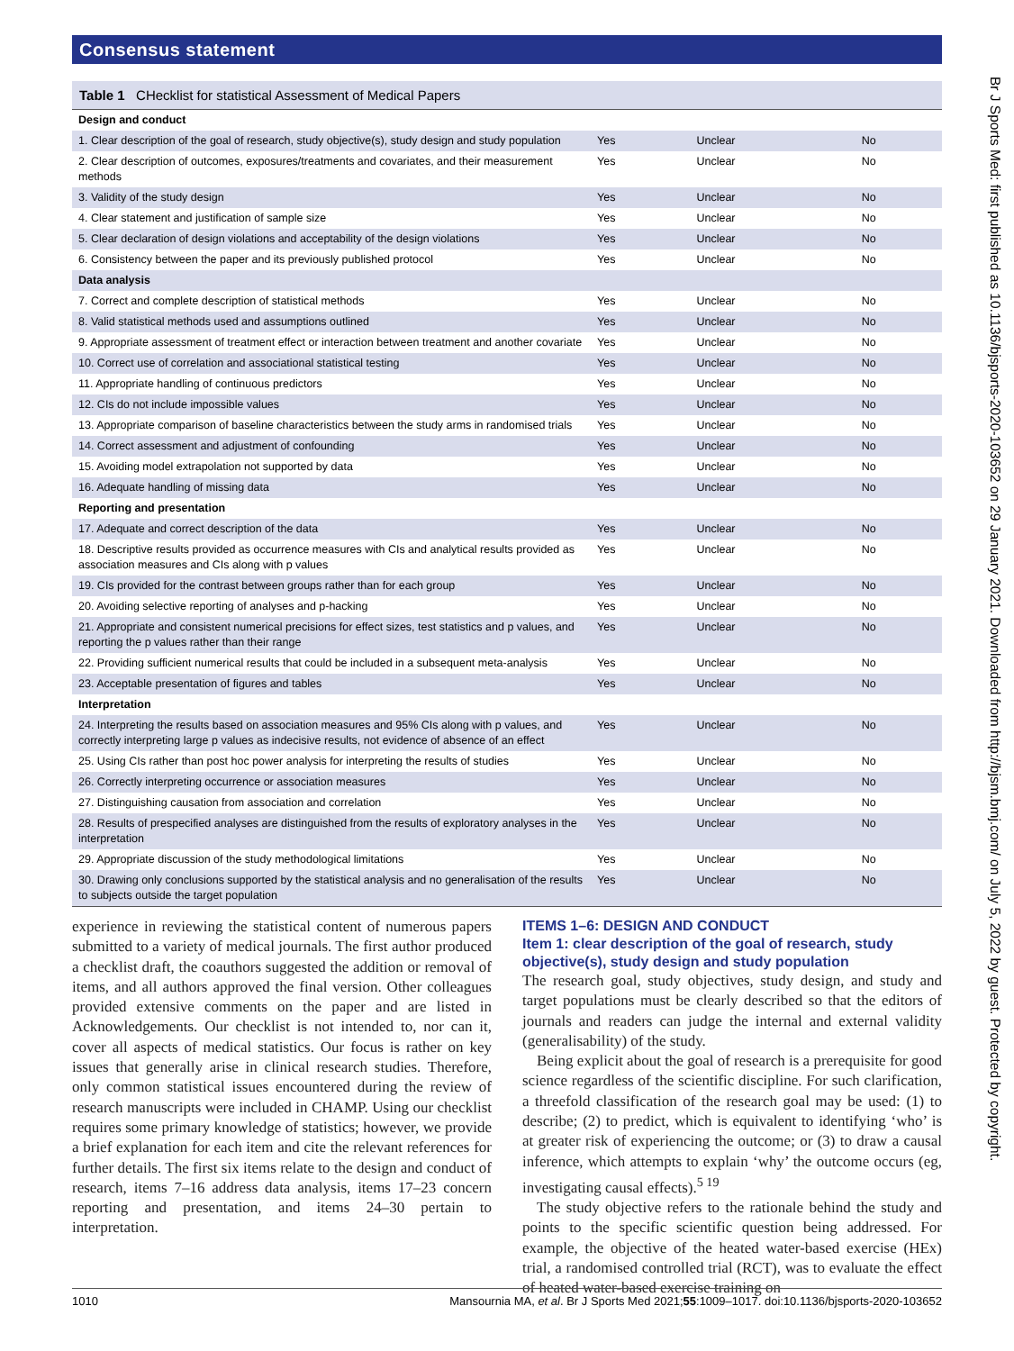Consensus statement
Table 1 CHecklist for statistical Assessment of Medical Papers
| Design and conduct | | | |
| 1. Clear description of the goal of research, study objective(s), study design and study population | Yes | Unclear | No |
| 2. Clear description of outcomes, exposures/treatments and covariates, and their measurement methods | Yes | Unclear | No |
| 3. Validity of the study design | Yes | Unclear | No |
| 4. Clear statement and justification of sample size | Yes | Unclear | No |
| 5. Clear declaration of design violations and acceptability of the design violations | Yes | Unclear | No |
| 6. Consistency between the paper and its previously published protocol | Yes | Unclear | No |
| Data analysis | | | |
| 7. Correct and complete description of statistical methods | Yes | Unclear | No |
| 8. Valid statistical methods used and assumptions outlined | Yes | Unclear | No |
| 9. Appropriate assessment of treatment effect or interaction between treatment and another covariate | Yes | Unclear | No |
| 10. Correct use of correlation and associational statistical testing | Yes | Unclear | No |
| 11. Appropriate handling of continuous predictors | Yes | Unclear | No |
| 12. CIs do not include impossible values | Yes | Unclear | No |
| 13. Appropriate comparison of baseline characteristics between the study arms in randomised trials | Yes | Unclear | No |
| 14. Correct assessment and adjustment of confounding | Yes | Unclear | No |
| 15. Avoiding model extrapolation not supported by data | Yes | Unclear | No |
| 16. Adequate handling of missing data | Yes | Unclear | No |
| Reporting and presentation | | | |
| 17. Adequate and correct description of the data | Yes | Unclear | No |
| 18. Descriptive results provided as occurrence measures with CIs and analytical results provided as association measures and CIs along with p values | Yes | Unclear | No |
| 19. CIs provided for the contrast between groups rather than for each group | Yes | Unclear | No |
| 20. Avoiding selective reporting of analyses and p-hacking | Yes | Unclear | No |
| 21. Appropriate and consistent numerical precisions for effect sizes, test statistics and p values, and reporting the p values rather than their range | Yes | Unclear | No |
| 22. Providing sufficient numerical results that could be included in a subsequent meta-analysis | Yes | Unclear | No |
| 23. Acceptable presentation of figures and tables | Yes | Unclear | No |
| Interpretation | | | |
| 24. Interpreting the results based on association measures and 95% CIs along with p values, and correctly interpreting large p values as indecisive results, not evidence of absence of an effect | Yes | Unclear | No |
| 25. Using CIs rather than post hoc power analysis for interpreting the results of studies | Yes | Unclear | No |
| 26. Correctly interpreting occurrence or association measures | Yes | Unclear | No |
| 27. Distinguishing causation from association and correlation | Yes | Unclear | No |
| 28. Results of prespecified analyses are distinguished from the results of exploratory analyses in the interpretation | Yes | Unclear | No |
| 29. Appropriate discussion of the study methodological limitations | Yes | Unclear | No |
| 30. Drawing only conclusions supported by the statistical analysis and no generalisation of the results to subjects outside the target population | Yes | Unclear | No |
experience in reviewing the statistical content of numerous papers submitted to a variety of medical journals. The first author produced a checklist draft, the coauthors suggested the addition or removal of items, and all authors approved the final version. Other colleagues provided extensive comments on the paper and are listed in Acknowledgements. Our checklist is not intended to, nor can it, cover all aspects of medical statistics. Our focus is rather on key issues that generally arise in clinical research studies. Therefore, only common statistical issues encountered during the review of research manuscripts were included in CHAMP. Using our checklist requires some primary knowledge of statistics; however, we provide a brief explanation for each item and cite the relevant references for further details. The first six items relate to the design and conduct of research, items 7–16 address data analysis, items 17–23 concern reporting and presentation, and items 24–30 pertain to interpretation.
ITEMS 1–6: DESIGN AND CONDUCT
Item 1: clear description of the goal of research, study objective(s), study design and study population
The research goal, study objectives, study design, and study and target populations must be clearly described so that the editors of journals and readers can judge the internal and external validity (generalisability) of the study.
Being explicit about the goal of research is a prerequisite for good science regardless of the scientific discipline. For such clarification, a threefold classification of the research goal may be used: (1) to describe; (2) to predict, which is equivalent to identifying ‘who’ is at greater risk of experiencing the outcome; or (3) to draw a causal inference, which attempts to explain ‘why’ the outcome occurs (eg, investigating causal effects).<sup>5 19</sup>
The study objective refers to the rationale behind the study and points to the specific scientific question being addressed. For example, the objective of the heated water-based exercise (HEx) trial, a randomised controlled trial (RCT), was to evaluate the effect of heated water-based exercise training on
1010 Mansournia MA, et al. Br J Sports Med 2021;55:1009–1017. doi:10.1136/bjsports-2020-103652
Br J Sports Med: first published as 10.1136/bjsports-2020-103652 on 29 January 2021. Downloaded from http://bjsm.bmj.com/ on July 5, 2022 by guest. Protected by copyright.